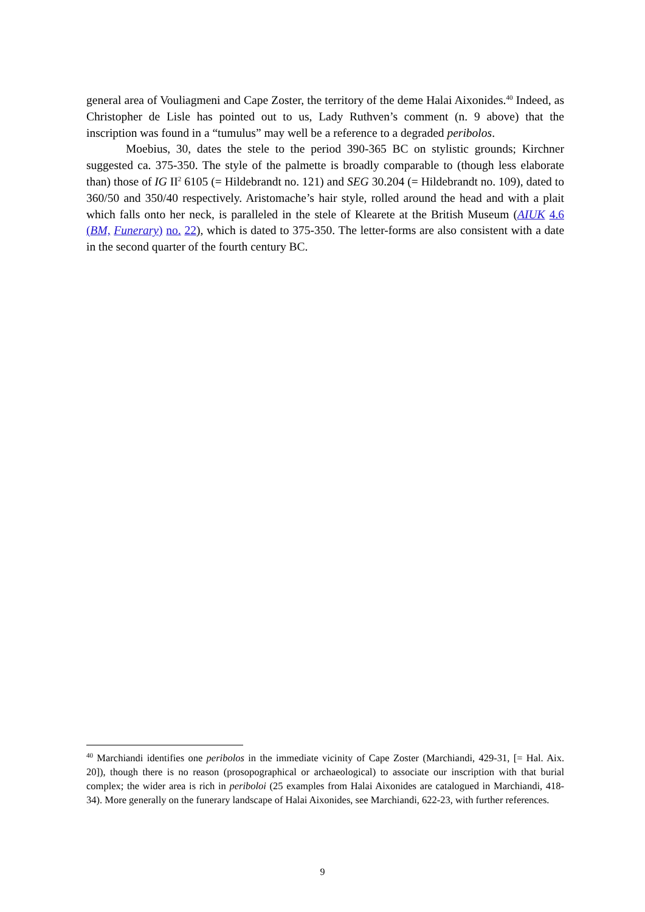general area of Vouliagmeni and Cape Zoster, the territory of the deme Halai Aixonides.<sup>40</sup> Indeed, as Christopher de Lisle has pointed out to us, Lady Ruthven’s comment (n. 9 above) that the inscription was found in a “tumulus” may well be a reference to a degraded peribolos.
Moebius, 30, dates the stele to the period 390-365 BC on stylistic grounds; Kirchner suggested ca. 375-350. The style of the palmette is broadly comparable to (though less elaborate than) those of IG II<sup>2</sup> 6105 (= Hildebrandt no. 121) and SEG 30.204 (= Hildebrandt no. 109), dated to 360/50 and 350/40 respectively. Aristomache’s hair style, rolled around the head and with a plait which falls onto her neck, is paralleled in the stele of Klearete at the British Museum (AIUK 4.6 (BM, Funerary) no. 22), which is dated to 375-350. The letter-forms are also consistent with a date in the second quarter of the fourth century BC.
<sup>40</sup> Marchiandi identifies one peribolos in the immediate vicinity of Cape Zoster (Marchiandi, 429-31, [= Hal. Aix. 20]), though there is no reason (prosopographical or archaeological) to associate our inscription with that burial complex; the wider area is rich in periboloi (25 examples from Halai Aixonides are catalogued in Marchiandi, 418-34). More generally on the funerary landscape of Halai Aixonides, see Marchiandi, 622-23, with further references.
9